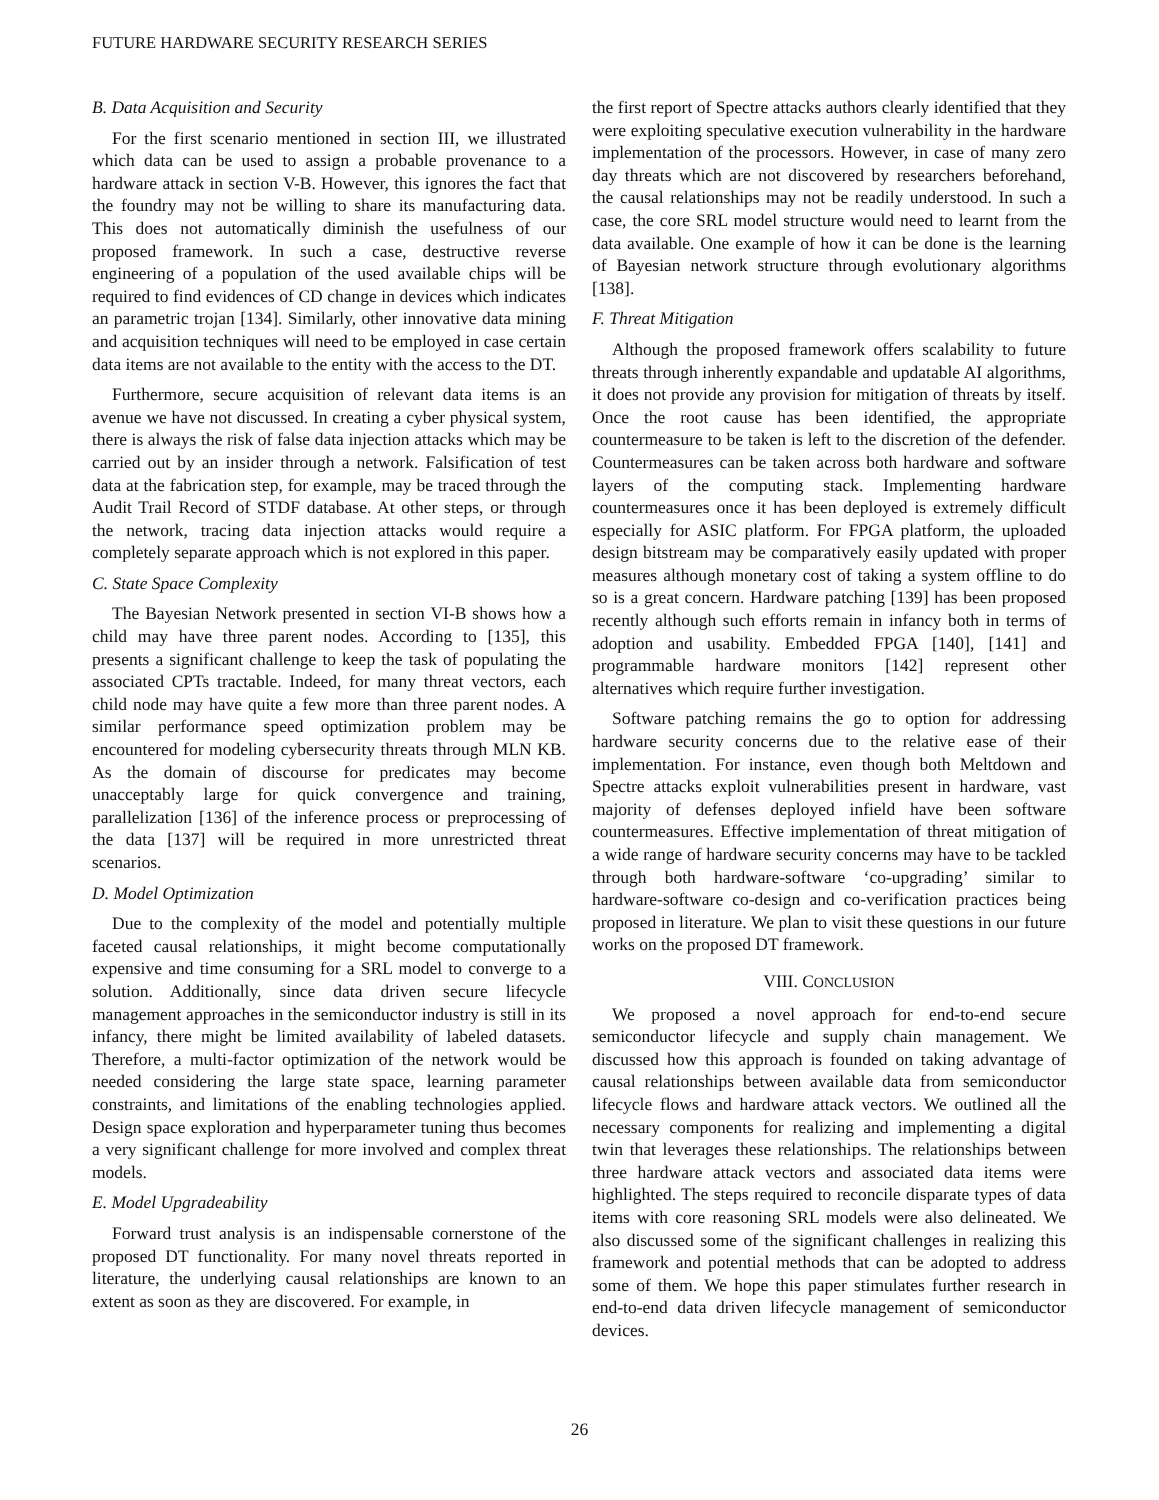FUTURE HARDWARE SECURITY RESEARCH SERIES
B. Data Acquisition and Security
For the first scenario mentioned in section III, we illustrated which data can be used to assign a probable provenance to a hardware attack in section V-B. However, this ignores the fact that the foundry may not be willing to share its manufacturing data. This does not automatically diminish the usefulness of our proposed framework. In such a case, destructive reverse engineering of a population of the used available chips will be required to find evidences of CD change in devices which indicates an parametric trojan [134]. Similarly, other innovative data mining and acquisition techniques will need to be employed in case certain data items are not available to the entity with the access to the DT.
Furthermore, secure acquisition of relevant data items is an avenue we have not discussed. In creating a cyber physical system, there is always the risk of false data injection attacks which may be carried out by an insider through a network. Falsification of test data at the fabrication step, for example, may be traced through the Audit Trail Record of STDF database. At other steps, or through the network, tracing data injection attacks would require a completely separate approach which is not explored in this paper.
C. State Space Complexity
The Bayesian Network presented in section VI-B shows how a child may have three parent nodes. According to [135], this presents a significant challenge to keep the task of populating the associated CPTs tractable. Indeed, for many threat vectors, each child node may have quite a few more than three parent nodes. A similar performance speed optimization problem may be encountered for modeling cybersecurity threats through MLN KB. As the domain of discourse for predicates may become unacceptably large for quick convergence and training, parallelization [136] of the inference process or preprocessing of the data [137] will be required in more unrestricted threat scenarios.
D. Model Optimization
Due to the complexity of the model and potentially multiple faceted causal relationships, it might become computationally expensive and time consuming for a SRL model to converge to a solution. Additionally, since data driven secure lifecycle management approaches in the semiconductor industry is still in its infancy, there might be limited availability of labeled datasets. Therefore, a multi-factor optimization of the network would be needed considering the large state space, learning parameter constraints, and limitations of the enabling technologies applied. Design space exploration and hyperparameter tuning thus becomes a very significant challenge for more involved and complex threat models.
E. Model Upgradeability
Forward trust analysis is an indispensable cornerstone of the proposed DT functionality. For many novel threats reported in literature, the underlying causal relationships are known to an extent as soon as they are discovered. For example, in
the first report of Spectre attacks authors clearly identified that they were exploiting speculative execution vulnerability in the hardware implementation of the processors. However, in case of many zero day threats which are not discovered by researchers beforehand, the causal relationships may not be readily understood. In such a case, the core SRL model structure would need to learnt from the data available. One example of how it can be done is the learning of Bayesian network structure through evolutionary algorithms [138].
F. Threat Mitigation
Although the proposed framework offers scalability to future threats through inherently expandable and updatable AI algorithms, it does not provide any provision for mitigation of threats by itself. Once the root cause has been identified, the appropriate countermeasure to be taken is left to the discretion of the defender. Countermeasures can be taken across both hardware and software layers of the computing stack. Implementing hardware countermeasures once it has been deployed is extremely difficult especially for ASIC platform. For FPGA platform, the uploaded design bitstream may be comparatively easily updated with proper measures although monetary cost of taking a system offline to do so is a great concern. Hardware patching [139] has been proposed recently although such efforts remain in infancy both in terms of adoption and usability. Embedded FPGA [140], [141] and programmable hardware monitors [142] represent other alternatives which require further investigation.
Software patching remains the go to option for addressing hardware security concerns due to the relative ease of their implementation. For instance, even though both Meltdown and Spectre attacks exploit vulnerabilities present in hardware, vast majority of defenses deployed infield have been software countermeasures. Effective implementation of threat mitigation of a wide range of hardware security concerns may have to be tackled through both hardware-software ‘co-upgrading’ similar to hardware-software co-design and co-verification practices being proposed in literature. We plan to visit these questions in our future works on the proposed DT framework.
VIII. CONCLUSION
We proposed a novel approach for end-to-end secure semiconductor lifecycle and supply chain management. We discussed how this approach is founded on taking advantage of causal relationships between available data from semiconductor lifecycle flows and hardware attack vectors. We outlined all the necessary components for realizing and implementing a digital twin that leverages these relationships. The relationships between three hardware attack vectors and associated data items were highlighted. The steps required to reconcile disparate types of data items with core reasoning SRL models were also delineated. We also discussed some of the significant challenges in realizing this framework and potential methods that can be adopted to address some of them. We hope this paper stimulates further research in end-to-end data driven lifecycle management of semiconductor devices.
26